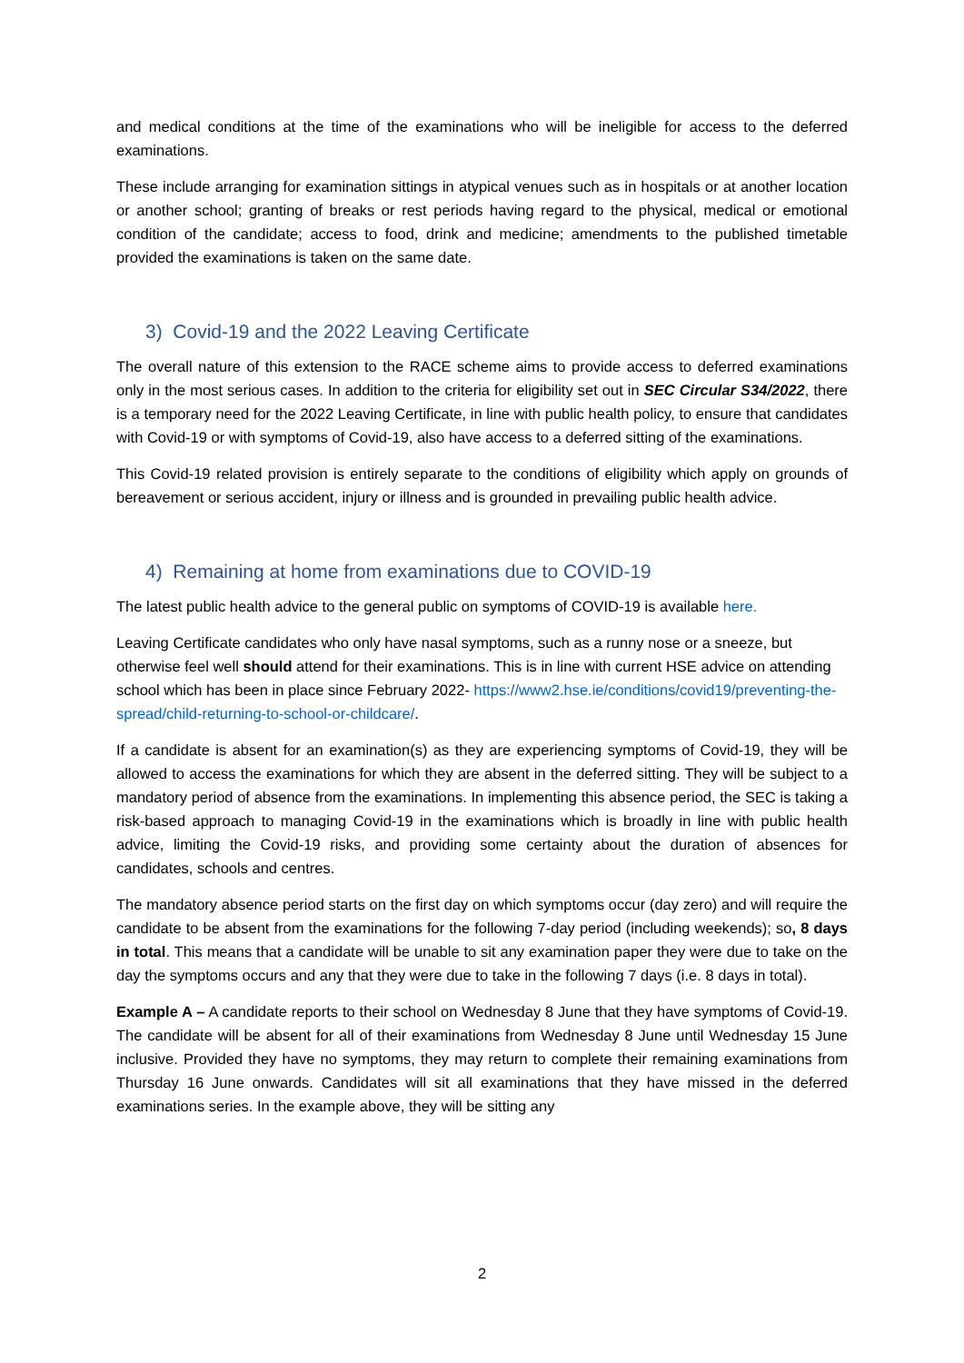and medical conditions at the time of the examinations who will be ineligible for access to the deferred examinations.
These include arranging for examination sittings in atypical venues such as in hospitals or at another location or another school; granting of breaks or rest periods having regard to the physical, medical or emotional condition of the candidate; access to food, drink and medicine; amendments to the published timetable provided the examinations is taken on the same date.
3) Covid-19 and the 2022 Leaving Certificate
The overall nature of this extension to the RACE scheme aims to provide access to deferred examinations only in the most serious cases. In addition to the criteria for eligibility set out in SEC Circular S34/2022, there is a temporary need for the 2022 Leaving Certificate, in line with public health policy, to ensure that candidates with Covid-19 or with symptoms of Covid-19, also have access to a deferred sitting of the examinations.
This Covid-19 related provision is entirely separate to the conditions of eligibility which apply on grounds of bereavement or serious accident, injury or illness and is grounded in prevailing public health advice.
4) Remaining at home from examinations due to COVID-19
The latest public health advice to the general public on symptoms of COVID-19 is available here.
Leaving Certificate candidates who only have nasal symptoms, such as a runny nose or a sneeze, but otherwise feel well should attend for their examinations. This is in line with current HSE advice on attending school which has been in place since February 2022- https://www2.hse.ie/conditions/covid19/preventing-the-spread/child-returning-to-school-or-childcare/.
If a candidate is absent for an examination(s) as they are experiencing symptoms of Covid-19, they will be allowed to access the examinations for which they are absent in the deferred sitting. They will be subject to a mandatory period of absence from the examinations. In implementing this absence period, the SEC is taking a risk-based approach to managing Covid-19 in the examinations which is broadly in line with public health advice, limiting the Covid-19 risks, and providing some certainty about the duration of absences for candidates, schools and centres.
The mandatory absence period starts on the first day on which symptoms occur (day zero) and will require the candidate to be absent from the examinations for the following 7-day period (including weekends); so, 8 days in total. This means that a candidate will be unable to sit any examination paper they were due to take on the day the symptoms occurs and any that they were due to take in the following 7 days (i.e. 8 days in total).
Example A – A candidate reports to their school on Wednesday 8 June that they have symptoms of Covid-19. The candidate will be absent for all of their examinations from Wednesday 8 June until Wednesday 15 June inclusive. Provided they have no symptoms, they may return to complete their remaining examinations from Thursday 16 June onwards. Candidates will sit all examinations that they have missed in the deferred examinations series. In the example above, they will be sitting any
2